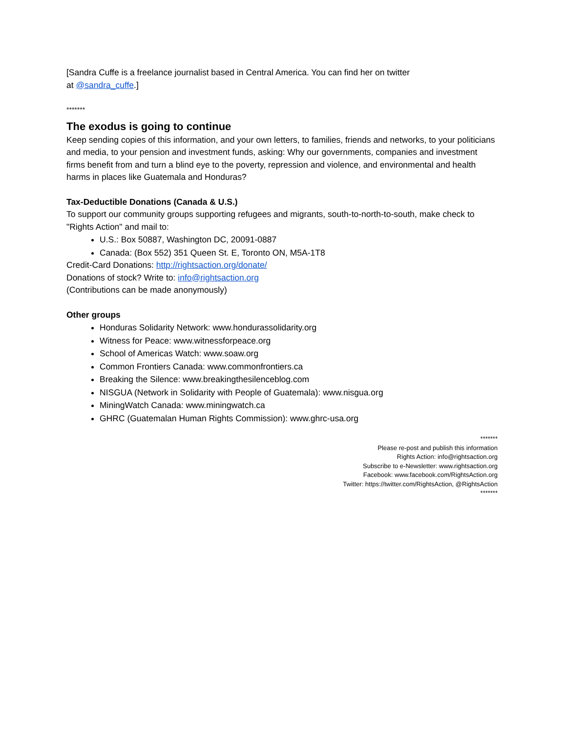[Sandra Cuffe is a freelance journalist based in Central America. You can find her on twitter
at @sandra_cuffe.]
*******
The exodus is going to continue
Keep sending copies of this information, and your own letters, to families, friends and networks, to your politicians and media, to your pension and investment funds, asking: Why our governments, companies and investment firms benefit from and turn a blind eye to the poverty, repression and violence, and environmental and health harms in places like Guatemala and Honduras?
Tax-Deductible Donations (Canada & U.S.)
To support our community groups supporting refugees and migrants, south-to-north-to-south, make check to "Rights Action" and mail to:
U.S.: Box 50887, Washington DC, 20091-0887
Canada: (Box 552) 351 Queen St. E, Toronto ON, M5A-1T8
Credit-Card Donations: http://rightsaction.org/donate/
Donations of stock? Write to: info@rightsaction.org
(Contributions can be made anonymously)
Other groups
Honduras Solidarity Network: www.hondurassolidarity.org
Witness for Peace: www.witnessforpeace.org
School of Americas Watch: www.soaw.org
Common Frontiers Canada: www.commonfrontiers.ca
Breaking the Silence: www.breakingthesilenceblog.com
NISGUA (Network in Solidarity with People of Guatemala): www.nisgua.org
MiningWatch Canada: www.miningwatch.ca
GHRC (Guatemalan Human Rights Commission): www.ghrc-usa.org
*******
Please re-post and publish this information
Rights Action: info@rightsaction.org
Subscribe to e-Newsletter: www.rightsaction.org
Facebook: www.facebook.com/RightsAction.org
Twitter: https://twitter.com/RightsAction, @RightsAction
*******